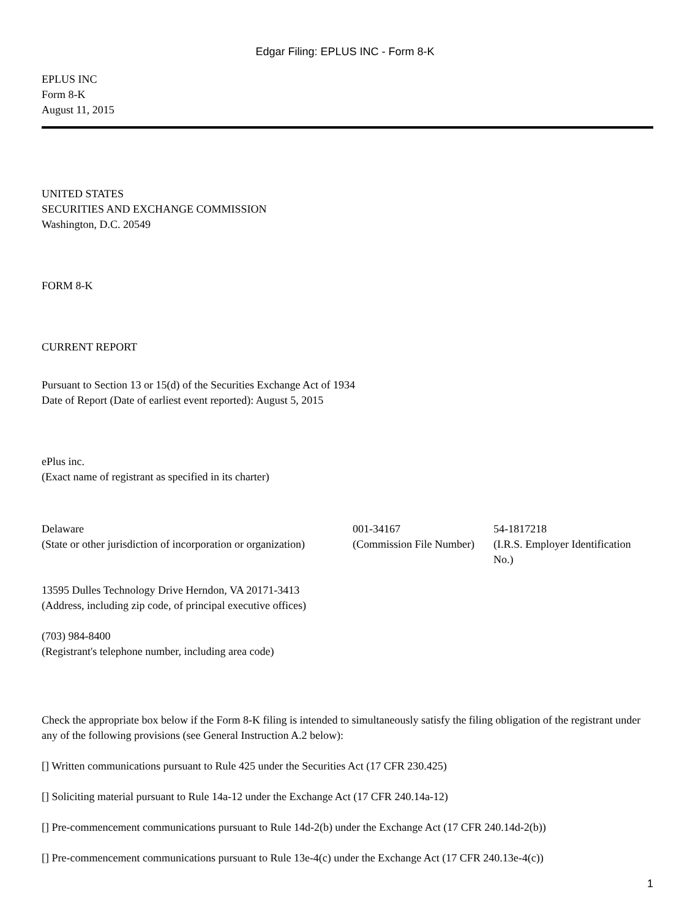Edgar Filing: EPLUS INC - Form 8-K
EPLUS INC
Form 8-K
August 11, 2015
UNITED STATES
SECURITIES AND EXCHANGE COMMISSION
Washington, D.C. 20549
FORM 8-K
CURRENT REPORT
Pursuant to Section 13 or 15(d) of the Securities Exchange Act of 1934
Date of Report (Date of earliest event reported): August 5, 2015
ePlus inc.
(Exact name of registrant as specified in its charter)
| Delaware (State or other jurisdiction of incorporation or organization) | | 001-34167 (Commission File Number) | | 54-1817218 (I.R.S. Employer Identification No.) |
13595 Dulles Technology Drive Herndon, VA 20171-3413
(Address, including zip code, of principal executive offices)
(703) 984-8400
(Registrant's telephone number, including area code)
Check the appropriate box below if the Form 8-K filing is intended to simultaneously satisfy the filing obligation of the registrant under any of the following provisions (see General Instruction A.2 below):
[] Written communications pursuant to Rule 425 under the Securities Act (17 CFR 230.425)
[] Soliciting material pursuant to Rule 14a-12 under the Exchange Act (17 CFR 240.14a-12)
[] Pre-commencement communications pursuant to Rule 14d-2(b) under the Exchange Act (17 CFR 240.14d-2(b))
[] Pre-commencement communications pursuant to Rule 13e-4(c) under the Exchange Act (17 CFR 240.13e-4(c))
1